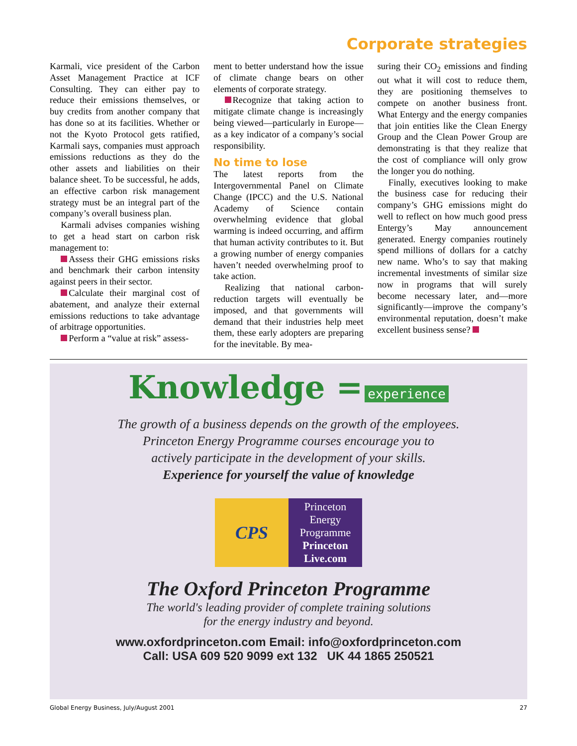Corporate strategies
Karmali, vice president of the Carbon Asset Management Practice at ICF Consulting. They can either pay to reduce their emissions themselves, or buy credits from another company that has done so at its facilities. Whether or not the Kyoto Protocol gets ratified, Karmali says, companies must approach emissions reductions as they do the other assets and liabilities on their balance sheet. To be successful, he adds, an effective carbon risk management strategy must be an integral part of the company’s overall business plan.
Karmali advises companies wishing to get a head start on carbon risk management to:
Assess their GHG emissions risks and benchmark their carbon intensity against peers in their sector.
Calculate their marginal cost of abatement, and analyze their external emissions reductions to take advantage of arbitrage opportunities.
Perform a “value at risk” assess-
ment to better understand how the issue of climate change bears on other elements of corporate strategy.
Recognize that taking action to mitigate climate change is increasingly being viewed—particularly in Europe—as a key indicator of a company’s social responsibility.
No time to lose
The latest reports from the Intergovernmental Panel on Climate Change (IPCC) and the U.S. National Academy of Science contain overwhelming evidence that global warming is indeed occurring, and affirm that human activity contributes to it. But a growing number of energy companies haven’t needed overwhelming proof to take action.
Realizing that national carbon-reduction targets will eventually be imposed, and that governments will demand that their industries help meet them, these early adopters are preparing for the inevitable. By mea-
suring their CO<sub>2</sub> emissions and finding out what it will cost to reduce them, they are positioning themselves to compete on another business front. What Entergy and the energy companies that join entities like the Clean Energy Group and the Clean Power Group are demonstrating is that they realize that the cost of compliance will only grow the longer you do nothing.
Finally, executives looking to make the business case for reducing their company’s GHG emissions might do well to reflect on how much good press Entergy’s May announcement generated. Energy companies routinely spend millions of dollars for a catchy new name. Who’s to say that making incremental investments of similar size now in programs that will surely become necessary later, and—more significantly—improve the company’s environmental reputation, doesn’t make excellent business sense?
Knowledge = experience
The growth of a business depends on the growth of the employees.
Princeton Energy Programme courses encourage you to
actively participate in the development of your skills.
Experience for yourself the value of knowledge
CPS
Princeton Energy Programme
Princeton Live.com
The Oxford Princeton Programme
The world's leading provider of complete training solutions
for the energy industry and beyond.
www.oxfordprinceton.com Email: info@oxfordprinceton.com
Call: USA 609 520 9099 ext 132 UK 44 1865 250521
Global Energy Business, July/August 2001 27